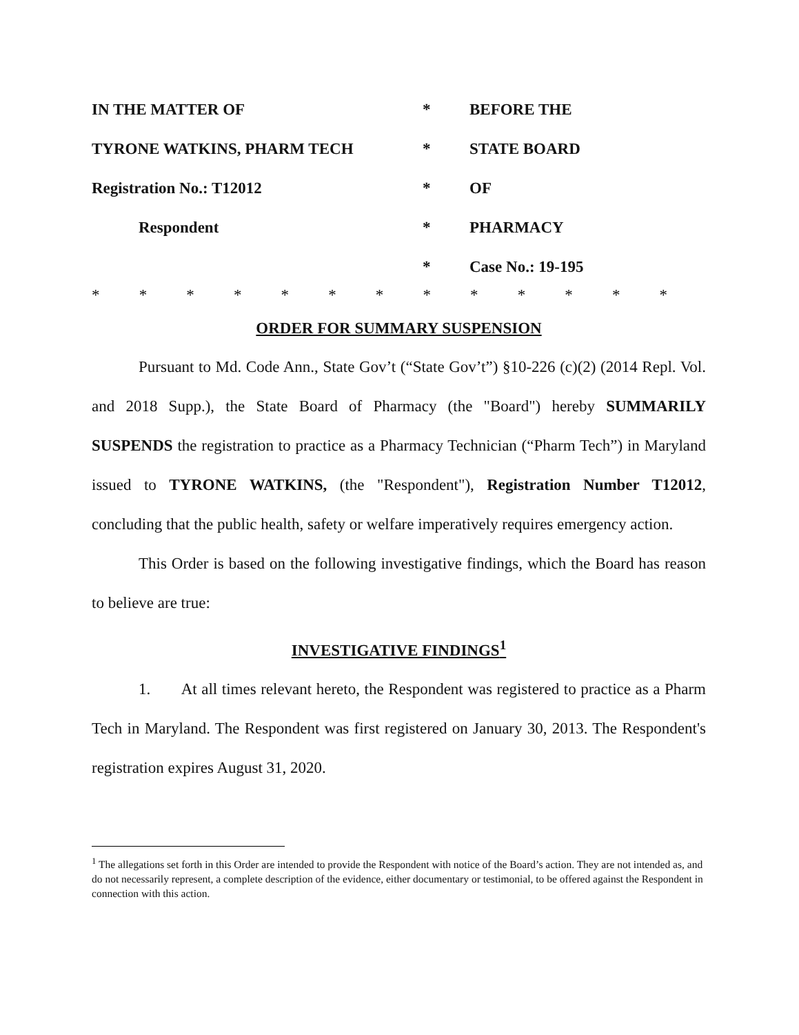| IN THE MATTER OF | * | BEFORE THE |
| TYRONE WATKINS, PHARM TECH | * | STATE BOARD |
| Registration No.: T12012 | * | OF |
| Respondent | * | PHARMACY |
| | * | Case No.: 19-195 |
* * * * * * * * * * * * *
ORDER FOR SUMMARY SUSPENSION
Pursuant to Md. Code Ann., State Gov’t (“State Gov’t”) §10-226 (c)(2) (2014 Repl. Vol. and 2018 Supp.), the State Board of Pharmacy (the "Board") hereby SUMMARILY SUSPENDS the registration to practice as a Pharmacy Technician (“Pharm Tech”) in Maryland issued to TYRONE WATKINS, (the "Respondent"), Registration Number T12012, concluding that the public health, safety or welfare imperatively requires emergency action.
This Order is based on the following investigative findings, which the Board has reason to believe are true:
INVESTIGATIVE FINDINGS<sup>1</sup>
1. At all times relevant hereto, the Respondent was registered to practice as a Pharm Tech in Maryland. The Respondent was first registered on January 30, 2013. The Respondent's registration expires August 31, 2020.
<sup>1</sup> The allegations set forth in this Order are intended to provide the Respondent with notice of the Board’s action. They are not intended as, and do not necessarily represent, a complete description of the evidence, either documentary or testimonial, to be offered against the Respondent in connection with this action.